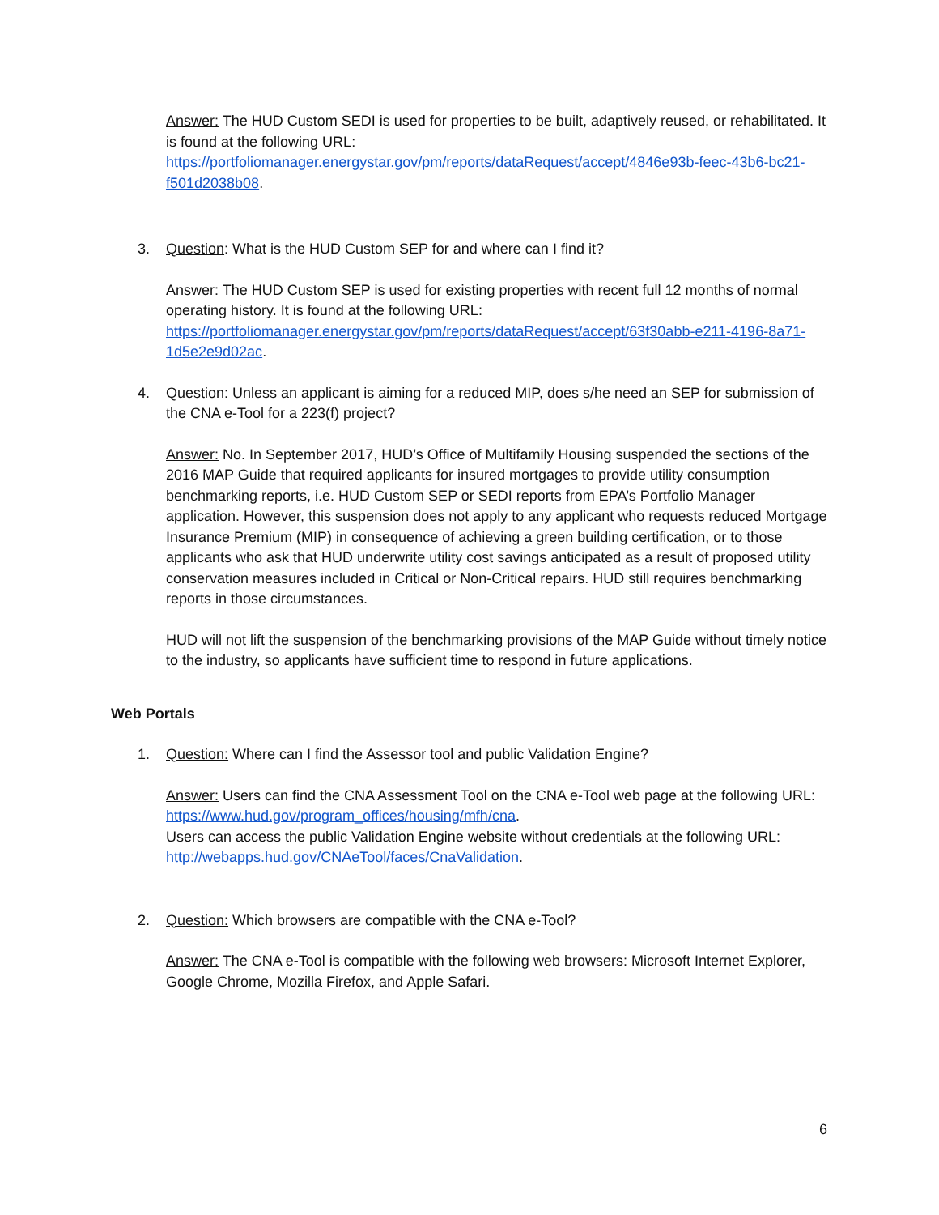Answer: The HUD Custom SEDI is used for properties to be built, adaptively reused, or rehabilitated. It is found at the following URL: https://portfoliomanager.energystar.gov/pm/reports/dataRequest/accept/4846e93b-feec-43b6-bc21-f501d2038b08.
3. Question: What is the HUD Custom SEP for and where can I find it?
Answer: The HUD Custom SEP is used for existing properties with recent full 12 months of normal operating history. It is found at the following URL: https://portfoliomanager.energystar.gov/pm/reports/dataRequest/accept/63f30abb-e211-4196-8a71-1d5e2e9d02ac.
4. Question: Unless an applicant is aiming for a reduced MIP, does s/he need an SEP for submission of the CNA e-Tool for a 223(f) project?
Answer: No. In September 2017, HUD’s Office of Multifamily Housing suspended the sections of the 2016 MAP Guide that required applicants for insured mortgages to provide utility consumption benchmarking reports, i.e. HUD Custom SEP or SEDI reports from EPA’s Portfolio Manager application. However, this suspension does not apply to any applicant who requests reduced Mortgage Insurance Premium (MIP) in consequence of achieving a green building certification, or to those applicants who ask that HUD underwrite utility cost savings anticipated as a result of proposed utility conservation measures included in Critical or Non-Critical repairs. HUD still requires benchmarking reports in those circumstances.
HUD will not lift the suspension of the benchmarking provisions of the MAP Guide without timely notice to the industry, so applicants have sufficient time to respond in future applications.
Web Portals
1. Question: Where can I find the Assessor tool and public Validation Engine?
Answer: Users can find the CNA Assessment Tool on the CNA e-Tool web page at the following URL: https://www.hud.gov/program_offices/housing/mfh/cna.
Users can access the public Validation Engine website without credentials at the following URL: http://webapps.hud.gov/CNAeTool/faces/CnaValidation.
2. Question: Which browsers are compatible with the CNA e-Tool?
Answer: The CNA e-Tool is compatible with the following web browsers: Microsoft Internet Explorer, Google Chrome, Mozilla Firefox, and Apple Safari.
6